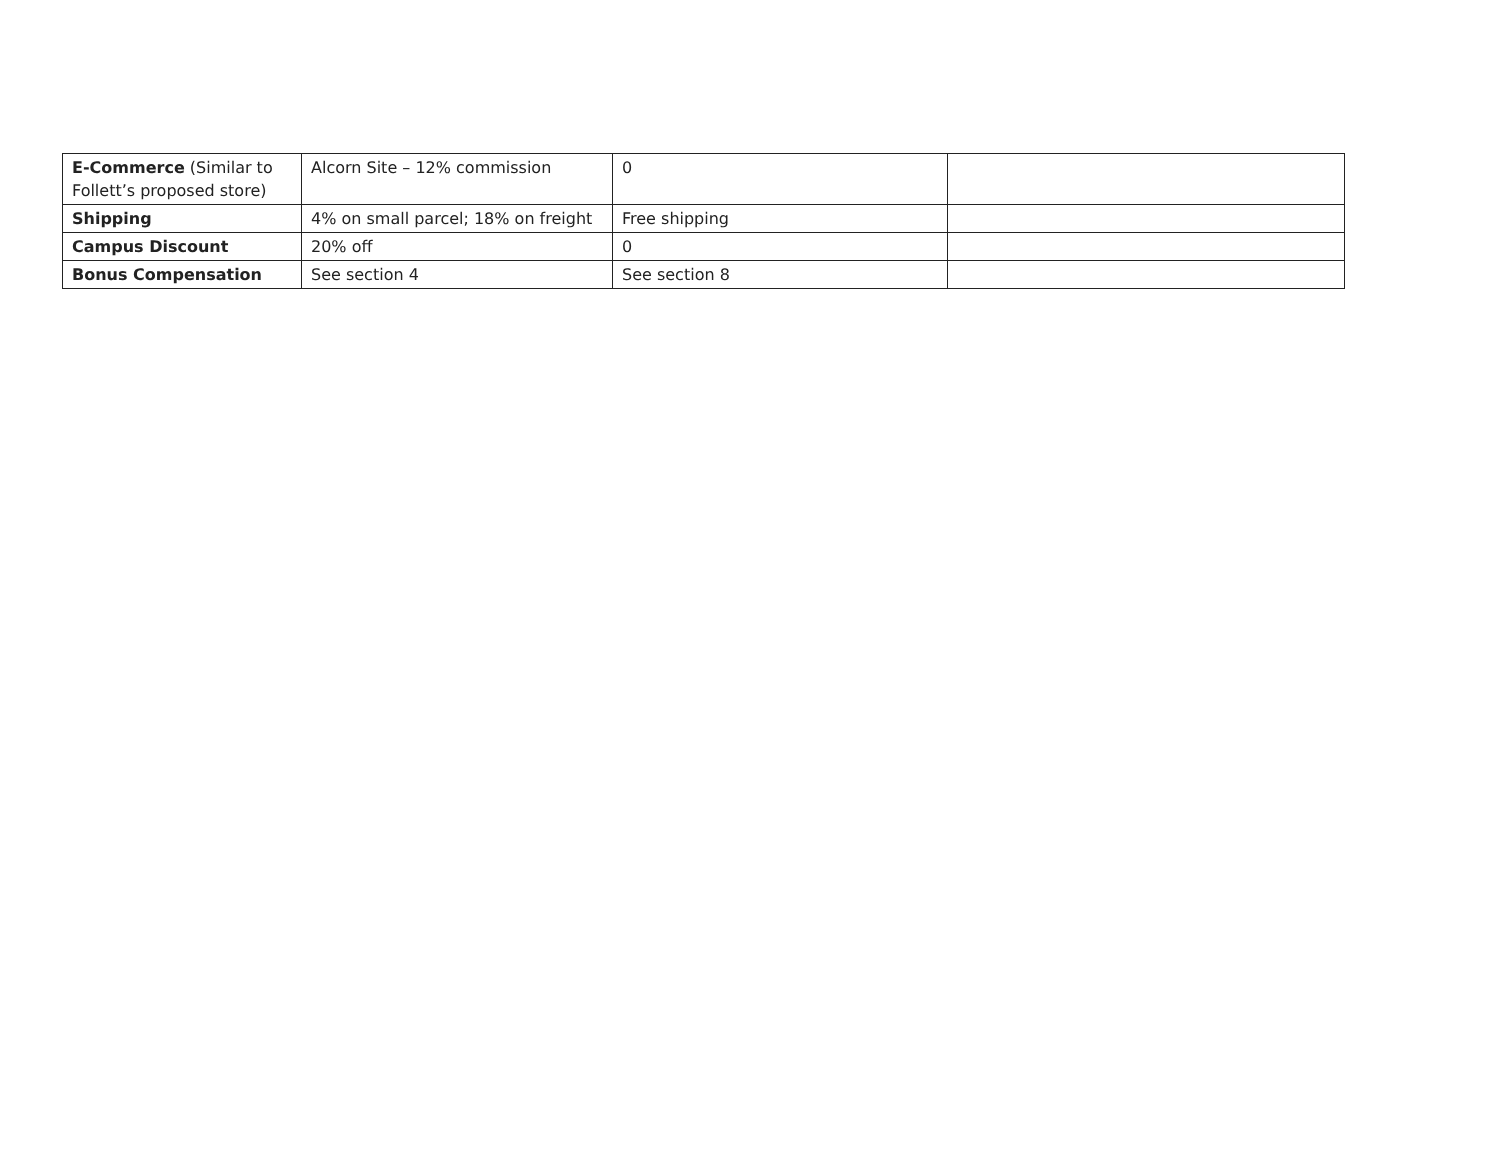| E-Commerce (Similar to Follett’s proposed store) | Alcorn Site – 12% commission | 0 | |
| Shipping | 4% on small parcel; 18% on freight | Free shipping | |
| Campus Discount | 20% off | 0 | |
| Bonus Compensation | See section 4 | See section 8 | |